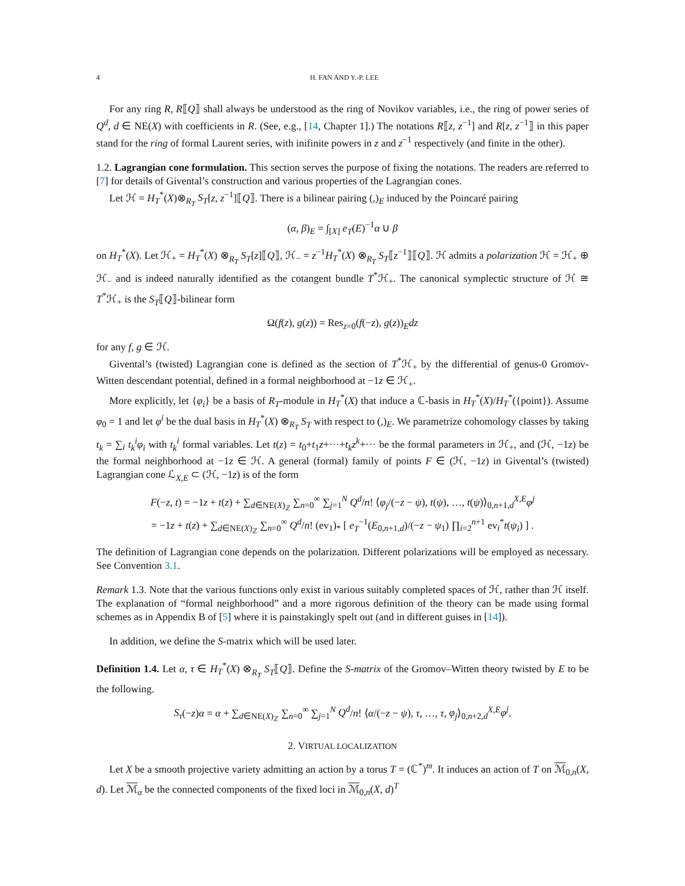4 H. FAN AND Y.-P. LEE
For any ring R, R⟦Q⟧ shall always be understood as the ring of Novikov variables, i.e., the ring of power series of Q<sup>d</sup>, d ∈ NE(X) with coefficients in R. (See, e.g., [14, Chapter 1].) The notations R⟦z, z<sup>−1</sup>] and R[z, z<sup>−1</sup>⟧ in this paper stand for the ring of formal Laurent series, with inifinite powers in z and z<sup>−1</sup> respectively (and finite in the other).
1.2. Lagrangian cone formulation. This section serves the purpose of fixing the notations. The readers are referred to [7] for details of Givental’s construction and various properties of the Lagrangian cones.
Let ℋ = H<sub>T</sub><sup>*</sup>(X)⊗<sub>R<sub>T</sub></sub> S<sub>T</sub>[z, z<sup>−1</sup>]⟦Q⟧. There is a bilinear pairing (,)<sub>E</sub> induced by the Poincaré pairing
(α, β)<sub>E</sub> = ∫<sub>[X]</sub> e<sub>T</sub>(E)<sup>−1</sup>α ∪ β
on H<sub>T</sub><sup>*</sup>(X). Let ℋ<sub>+</sub> = H<sub>T</sub><sup>*</sup>(X) ⊗<sub>R<sub>T</sub></sub> S<sub>T</sub>[z]⟦Q⟧, ℋ<sub>−</sub> = z<sup>−1</sup>H<sub>T</sub><sup>*</sup>(X) ⊗<sub>R<sub>T</sub></sub> S<sub>T</sub>⟦z<sup>−1</sup>⟧⟦Q⟧. ℋ admits a polarization ℋ = ℋ<sub>+</sub> ⊕ ℋ<sub>−</sub> and is indeed naturally identified as the cotangent bundle T<sup>*</sup>ℋ<sub>+</sub>. The canonical symplectic structure of ℋ ≅ T<sup>*</sup>ℋ<sub>+</sub> is the S<sub>T</sub>⟦Q⟧-bilinear form
Ω(f(z), g(z)) = Res<sub>z=0</sub>(f(−z), g(z))<sub>E</sub>dz
for any f, g ∈ ℋ.
Givental’s (twisted) Lagrangian cone is defined as the section of T<sup>*</sup>ℋ<sub>+</sub> by the differential of genus-0 Gromov-Witten descendant potential, defined in a formal neighborhood at −1z ∈ ℋ<sub>+</sub>.
More explicitly, let {φ<sub>i</sub>} be a basis of R<sub>T</sub>-module in H<sub>T</sub><sup>*</sup>(X) that induce a ℂ-basis in H<sub>T</sub><sup>*</sup>(X)/H<sub>T</sub><sup>*</sup>({point}). Assume φ<sub>0</sub> = 1 and let φ<sup>i</sup> be the dual basis in H<sub>T</sub><sup>*</sup>(X) ⊗<sub>R<sub>T</sub></sub> S<sub>T</sub> with respect to (,)<sub>E</sub>. We parametrize cohomology classes by taking t<sub>k</sub> = ∑<sub>i</sub> t<sub>k</sub><sup>i</sup>φ<sub>i</sub> with t<sub>k</sub><sup>i</sup> formal variables. Let t(z) = t<sub>0</sub>+t<sub>1</sub>z+···+t<sub>k</sub>z<sup>k</sup>+··· be the formal parameters in ℋ<sub>+</sub>, and (ℋ, −1z) be the formal neighborhood at −1z ∈ ℋ. A general (formal) family of points F ∈ (ℋ, −1z) in Givental’s (twisted) Lagrangian cone ℒ<sub>X,E</sub> ⊂ (ℋ, −1z) is of the form
F(−z, t) = −1z + t(z) + ∑<sub>d∈NE(X)<sub>ℤ</sub></sub> ∑<sub>n=0</sub><sup>∞</sup> ∑<sub>j=1</sub><sup>N</sup> Q<sup>d</sup>/n! ⟨φ<sub>j</sub>/(−z − ψ), t(ψ), …, t(ψ)⟩<sub>0,n+1,d</sub><sup>X,E</sup>φ<sup>j</sup>
= −1z + t(z) + ∑<sub>d∈NE(X)<sub>ℤ</sub></sub> ∑<sub>n=0</sub><sup>∞</sup> Q<sup>d</sup>/n! (ev<sub>1</sub>)<sub>*</sub> [ e<sub>T</sub><sup>−1</sup>(E<sub>0,n+1,d</sub>)/(−z − ψ<sub>1</sub>) ∏<sub>i=2</sub><sup>n+1</sup> ev<sub>i</sub><sup>*</sup>t(ψ<sub>i</sub>) ] .
The definition of Lagrangian cone depends on the polarization. Different polarizations will be employed as necessary. See Convention 3.1.
Remark 1.3. Note that the various functions only exist in various suitably completed spaces of ℋ, rather than ℋ itself. The explanation of “formal neighborhood” and a more rigorous definition of the theory can be made using formal schemes as in Appendix B of [5] where it is painstakingly spelt out (and in different guises in [14]).
In addition, we define the S-matrix which will be used later.
Definition 1.4. Let α, τ ∈ H<sub>T</sub><sup>*</sup>(X) ⊗<sub>R<sub>T</sub></sub> S<sub>T</sub>⟦Q⟧. Define the S-matrix of the Gromov–Witten theory twisted by E to be the following.
S<sub>τ</sub>(−z)α = α + ∑<sub>d∈NE(X)<sub>ℤ</sub></sub> ∑<sub>n=0</sub><sup>∞</sup> ∑<sub>j=1</sub><sup>N</sup> Q<sup>d</sup>/n! ⟨α/(−z − ψ), τ, …, τ, φ<sub>j</sub>⟩<sub>0,n+2,d</sub><sup>X,E</sup>φ<sup>j</sup>.
2. VIRTUAL LOCALIZATION
Let X be a smooth projective variety admitting an action by a torus T = (ℂ<sup>*</sup>)<sup>m</sup>. It induces an action of T on ℳ<sub>0,n</sub>(X, d). Let ℳ<sub>α</sub> be the connected components of the fixed loci in ℳ<sub>0,n</sub>(X, d)<sup>T</sup>